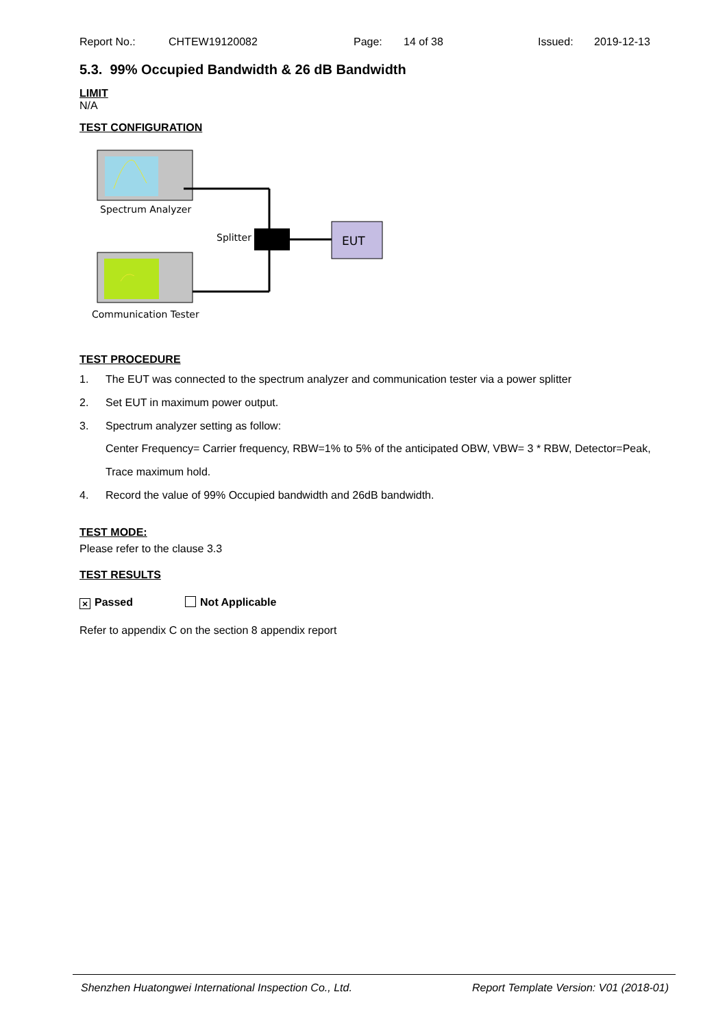Report No.: CHTEW19120082 Page: 14 of 38 Issued: 2019-12-13
5.3. 99% Occupied Bandwidth & 26 dB Bandwidth
LIMIT
N/A
TEST CONFIGURATION
Spectrum Analyzer
Splitter
EUT
Communication Tester
TEST PROCEDURE
1. The EUT was connected to the spectrum analyzer and communication tester via a power splitter
2. Set EUT in maximum power output.
3. Spectrum analyzer setting as follow:
Center Frequency= Carrier frequency, RBW=1% to 5% of the anticipated OBW, VBW= 3 * RBW, Detector=Peak,
Trace maximum hold.
4. Record the value of 99% Occupied bandwidth and 26dB bandwidth.
TEST MODE:
Please refer to the clause 3.3
TEST RESULTS
× Passed Not Applicable
Refer to appendix C on the section 8 appendix report
Shenzhen Huatongwei International Inspection Co., Ltd. Report Template Version: V01 (2018-01)